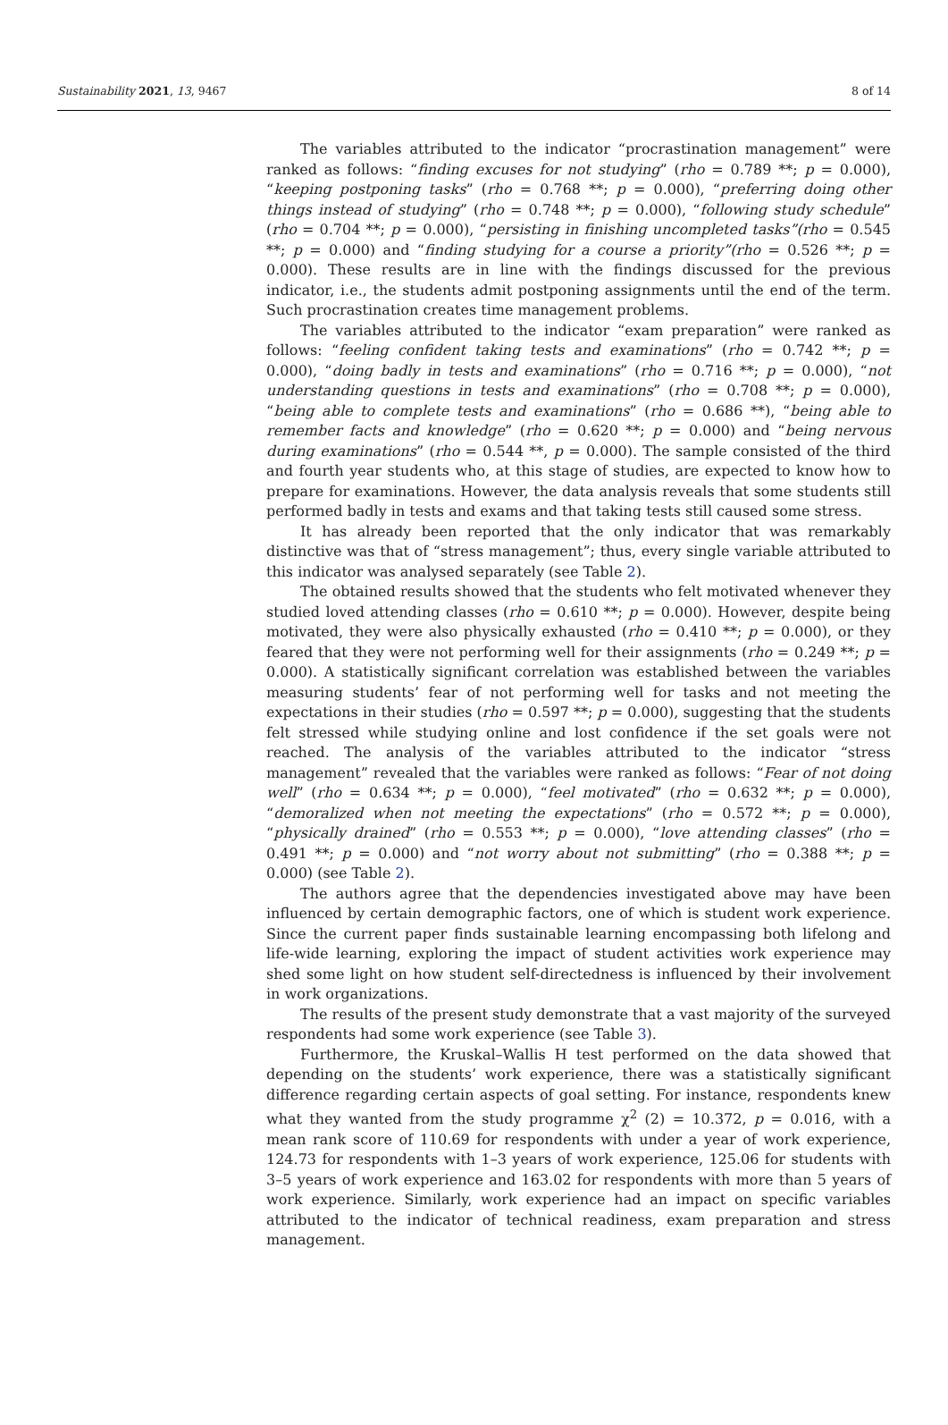Sustainability 2021, 13, 9467 8 of 14
The variables attributed to the indicator “procrastination management” were ranked as follows: “finding excuses for not studying” (rho = 0.789 **; p = 0.000), “keeping postponing tasks” (rho = 0.768 **; p = 0.000), “preferring doing other things instead of studying” (rho = 0.748 **; p = 0.000), “following study schedule” (rho = 0.704 **; p = 0.000), “persisting in finishing uncompleted tasks”(rho = 0.545 **; p = 0.000) and “finding studying for a course a priority”(rho = 0.526 **; p = 0.000). These results are in line with the findings discussed for the previous indicator, i.e., the students admit postponing assignments until the end of the term. Such procrastination creates time management problems.
The variables attributed to the indicator “exam preparation” were ranked as follows: “feeling confident taking tests and examinations” (rho = 0.742 **; p = 0.000), “doing badly in tests and examinations” (rho = 0.716 **; p = 0.000), “not understanding questions in tests and examinations” (rho = 0.708 **; p = 0.000), “being able to complete tests and examinations” (rho = 0.686 **), “being able to remember facts and knowledge” (rho = 0.620 **; p = 0.000) and “being nervous during examinations” (rho = 0.544 **, p = 0.000). The sample consisted of the third and fourth year students who, at this stage of studies, are expected to know how to prepare for examinations. However, the data analysis reveals that some students still performed badly in tests and exams and that taking tests still caused some stress.
It has already been reported that the only indicator that was remarkably distinctive was that of “stress management”; thus, every single variable attributed to this indicator was analysed separately (see Table 2).
The obtained results showed that the students who felt motivated whenever they studied loved attending classes (rho = 0.610 **; p = 0.000). However, despite being motivated, they were also physically exhausted (rho = 0.410 **; p = 0.000), or they feared that they were not performing well for their assignments (rho = 0.249 **; p = 0.000). A statistically significant correlation was established between the variables measuring students’ fear of not performing well for tasks and not meeting the expectations in their studies (rho = 0.597 **; p = 0.000), suggesting that the students felt stressed while studying online and lost confidence if the set goals were not reached. The analysis of the variables attributed to the indicator “stress management” revealed that the variables were ranked as follows: “Fear of not doing well” (rho = 0.634 **; p = 0.000), “feel motivated” (rho = 0.632 **; p = 0.000), “demoralized when not meeting the expectations” (rho = 0.572 **; p = 0.000), “physically drained” (rho = 0.553 **; p = 0.000), “love attending classes” (rho = 0.491 **; p = 0.000) and “not worry about not submitting” (rho = 0.388 **; p = 0.000) (see Table 2).
The authors agree that the dependencies investigated above may have been influenced by certain demographic factors, one of which is student work experience. Since the current paper finds sustainable learning encompassing both lifelong and life-wide learning, exploring the impact of student activities work experience may shed some light on how student self-directedness is influenced by their involvement in work organizations.
The results of the present study demonstrate that a vast majority of the surveyed respondents had some work experience (see Table 3).
Furthermore, the Kruskal–Wallis H test performed on the data showed that depending on the students’ work experience, there was a statistically significant difference regarding certain aspects of goal setting. For instance, respondents knew what they wanted from the study programme χ<sup>2</sup> (2) = 10.372, p = 0.016, with a mean rank score of 110.69 for respondents with under a year of work experience, 124.73 for respondents with 1–3 years of work experience, 125.06 for students with 3–5 years of work experience and 163.02 for respondents with more than 5 years of work experience. Similarly, work experience had an impact on specific variables attributed to the indicator of technical readiness, exam preparation and stress management.